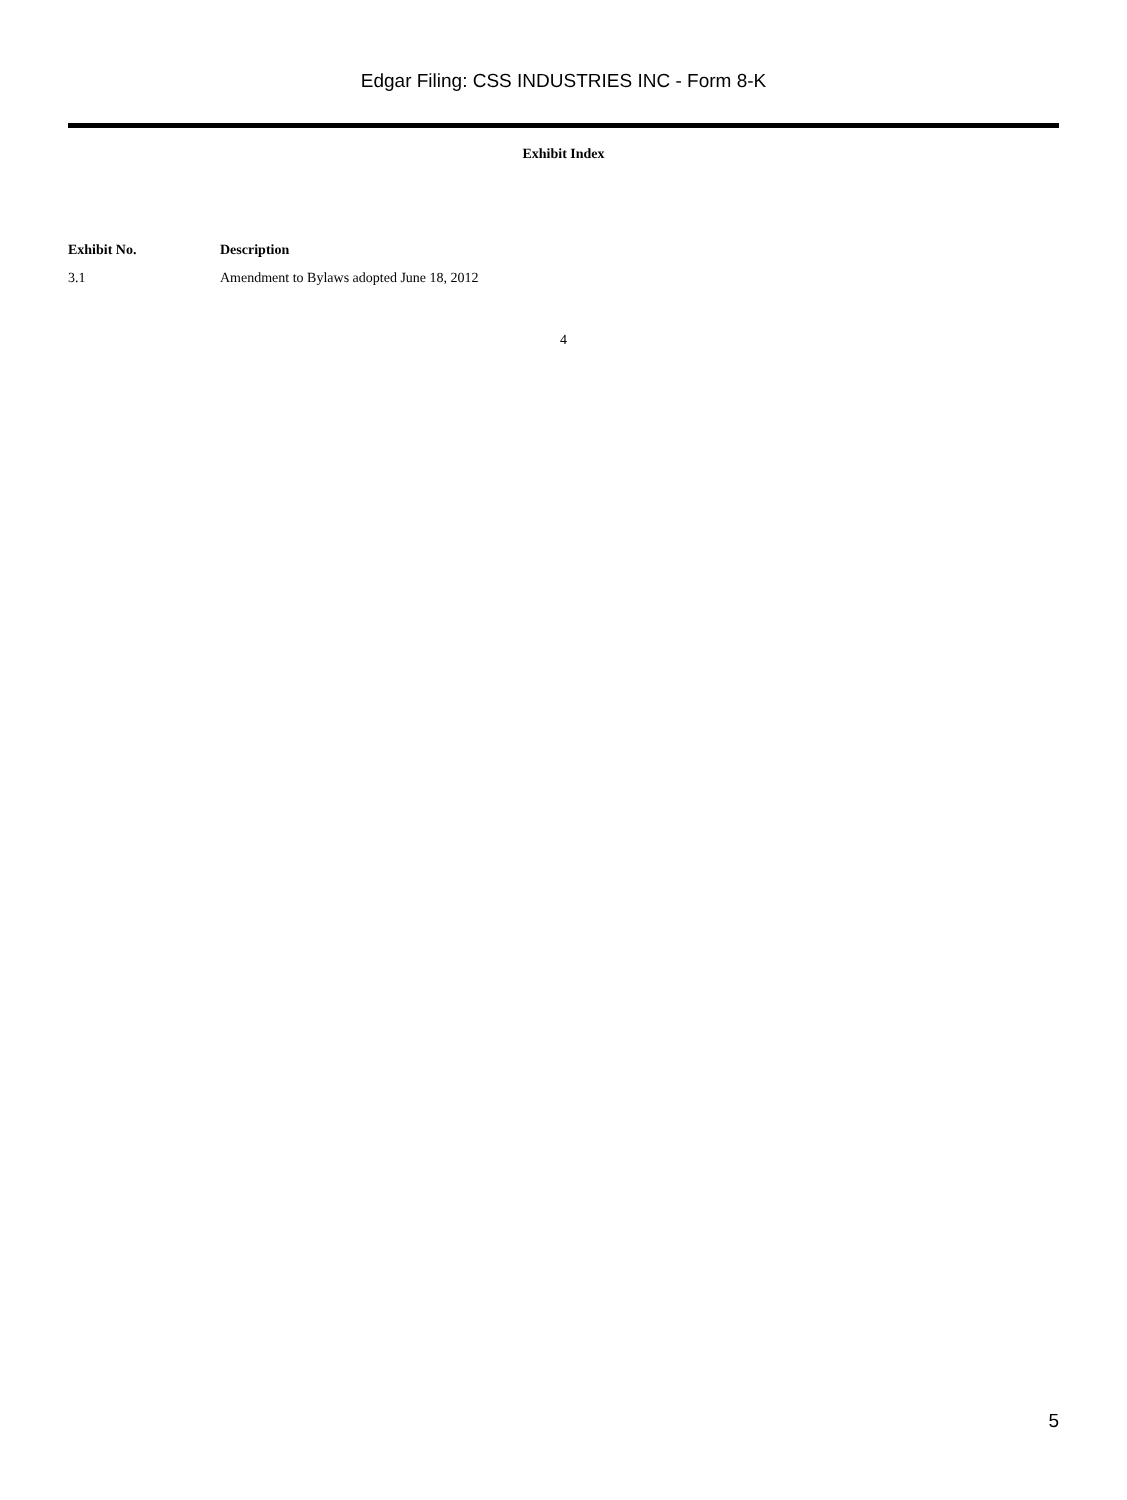Edgar Filing: CSS INDUSTRIES INC - Form 8-K
Exhibit Index
| Exhibit No. | Description |
| --- | --- |
| 3.1 | Amendment to Bylaws adopted June 18, 2012 |
4
5